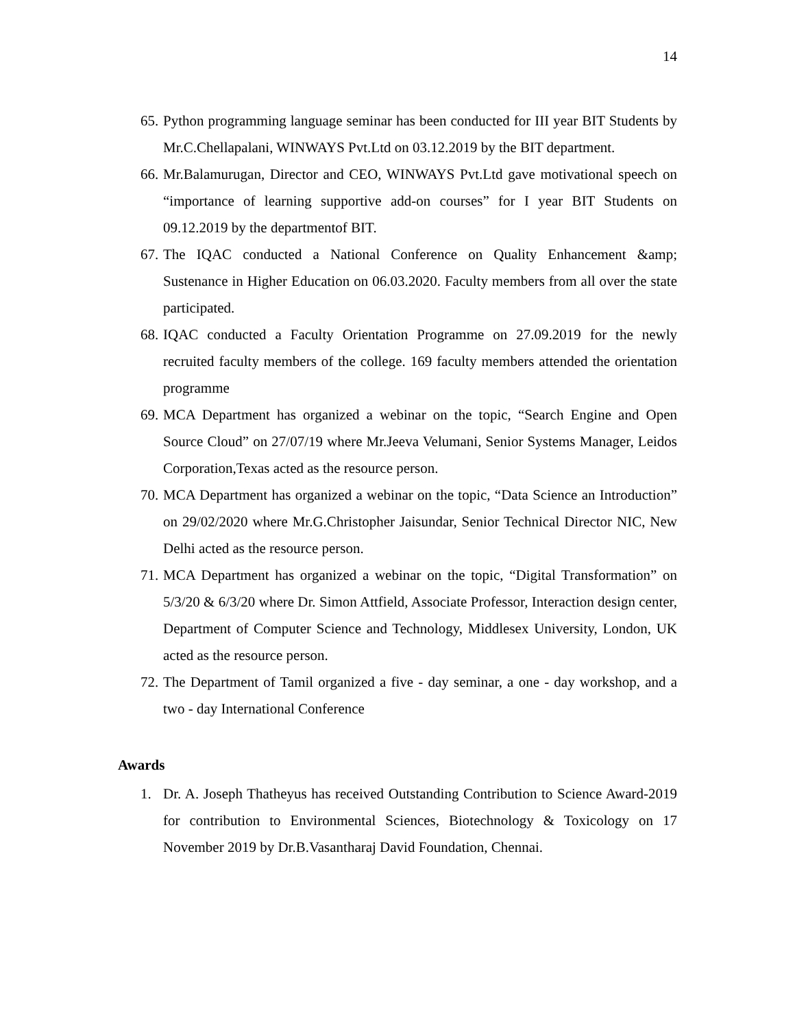14
65.
Python programming language seminar has been conducted for III year BIT Students by Mr.C.Chellapalani, WINWAYS Pvt.Ltd on 03.12.2019 by the BIT department.
66.
Mr.Balamurugan, Director and CEO, WINWAYS Pvt.Ltd gave motivational speech on “importance of learning supportive add-on courses” for I year BIT Students on 09.12.2019 by the departmentof BIT.
67.
The IQAC conducted a National Conference on Quality Enhancement &amp; Sustenance in Higher Education on 06.03.2020. Faculty members from all over the state participated.
68.
IQAC conducted a Faculty Orientation Programme on 27.09.2019 for the newly recruited faculty members of the college. 169 faculty members attended the orientation programme
69.
MCA Department has organized a webinar on the topic, “Search Engine and Open Source Cloud” on 27/07/19 where Mr.Jeeva Velumani, Senior Systems Manager, Leidos Corporation,Texas acted as the resource person.
70.
MCA Department has organized a webinar on the topic, “Data Science an Introduction” on 29/02/2020 where Mr.G.Christopher Jaisundar, Senior Technical Director NIC, New Delhi acted as the resource person.
71.
MCA Department has organized a webinar on the topic, “Digital Transformation” on 5/3/20 & 6/3/20 where Dr. Simon Attfield, Associate Professor, Interaction design center, Department of Computer Science and Technology, Middlesex University, London, UK acted as the resource person.
72.
The Department of Tamil organized a five - day seminar, a one - day workshop, and a two - day International Conference
Awards
1. Dr. A. Joseph Thatheyus has received Outstanding Contribution to Science Award-2019 for contribution to Environmental Sciences, Biotechnology & Toxicology on 17 November 2019 by Dr.B.Vasantharaj David Foundation, Chennai.